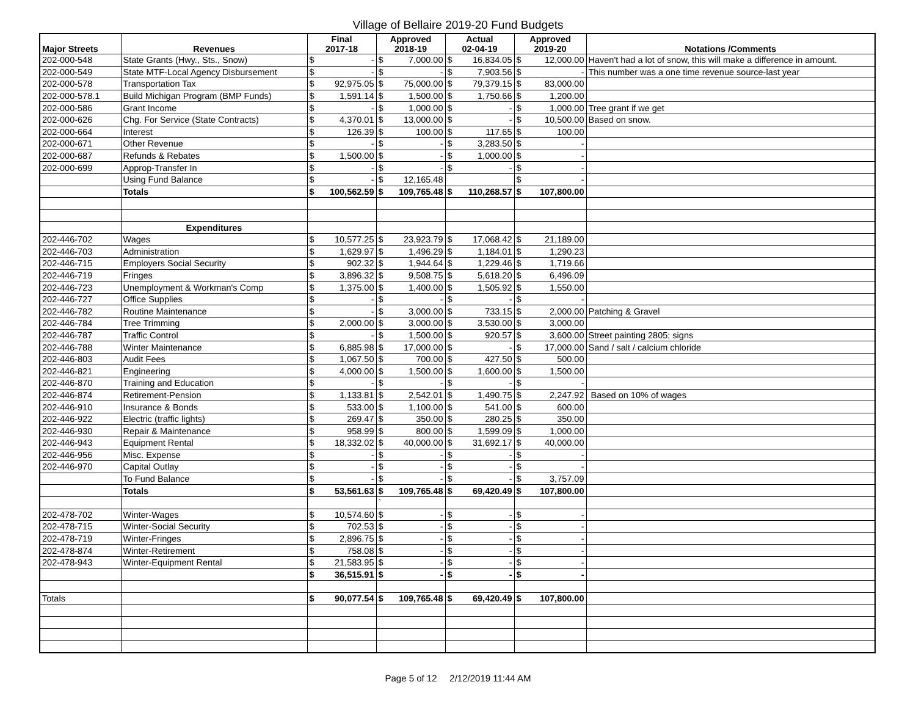Village of Bellaire 2019-20 Fund Budgets
| Major Streets | Revenues | Final 2017-18 | Approved 2018-19 | Actual 02-04-19 | Approved 2019-20 | Notations /Comments |
| --- | --- | --- | --- | --- | --- | --- |
| 202-000-548 | State Grants (Hwy., Sts., Snow) | $ - | $ 7,000.00 | $ 16,834.05 | $ 12,000.00 | Haven't had a lot of snow, this will make a difference in amount. |
| 202-000-549 | State MTF-Local Agency Disbursement | $ - | $ - | $ 7,903.56 | $ - | This number was a one time revenue source-last year |
| 202-000-578 | Transportation Tax | $ 92,975.05 | $ 75,000.00 | $ 79,379.15 | $ 83,000.00 | |
| 202-000-578.1 | Build Michigan Program (BMP Funds) | $ 1,591.14 | $ 1,500.00 | $ 1,750.66 | $ 1,200.00 | |
| 202-000-586 | Grant Income | $ - | $ 1,000.00 | $ - | $ 1,000.00 | Tree grant if we get |
| 202-000-626 | Chg. For Service (State Contracts) | $ 4,370.01 | $ 13,000.00 | $ - | $ 10,500.00 | Based on snow. |
| 202-000-664 | Interest | $ 126.39 | $ 100.00 | $ 117.65 | $ 100.00 | |
| 202-000-671 | Other Revenue | $ - | $ - | $ 3,283.50 | $ - | |
| 202-000-687 | Refunds & Rebates | $ 1,500.00 | $ - | $ 1,000.00 | $ - | |
| 202-000-699 | Approp-Transfer In | $ - | $ - | $ - | $ - | |
| | Using Fund Balance | $ - | $ 12,165.48 | | $ - | |
| | Totals | $ 100,562.59 | $ 109,765.48 | $ 110,268.57 | $ 107,800.00 | |
| | Expenditures | | | | | |
| 202-446-702 | Wages | $ 10,577.25 | $ 23,923.79 | $ 17,068.42 | $ 21,189.00 | |
| 202-446-703 | Administration | $ 1,629.97 | $ 1,496.29 | $ 1,184.01 | $ 1,290.23 | |
| 202-446-715 | Employers Social Security | $ 902.32 | $ 1,944.64 | $ 1,229.46 | $ 1,719.66 | |
| 202-446-719 | Fringes | $ 3,896.32 | $ 9,508.75 | $ 5,618.20 | $ 6,496.09 | |
| 202-446-723 | Unemployment & Workman's Comp | $ 1,375.00 | $ 1,400.00 | $ 1,505.92 | $ 1,550.00 | |
| 202-446-727 | Office Supplies | $ - | $ - | $ - | $ - | |
| 202-446-782 | Routine Maintenance | $ - | $ 3,000.00 | $ 733.15 | $ 2,000.00 | Patching & Gravel |
| 202-446-784 | Tree Trimming | $ 2,000.00 | $ 3,000.00 | $ 3,530.00 | $ 3,000.00 | |
| 202-446-787 | Traffic Control | $ - | $ 1,500.00 | $ 920.57 | $ 3,600.00 | Street painting 2805; signs |
| 202-446-788 | Winter Maintenance | $ 6,885.98 | $ 17,000.00 | $ - | $ 17,000.00 | Sand / salt / calcium chloride |
| 202-446-803 | Audit Fees | $ 1,067.50 | $ 700.00 | $ 427.50 | $ 500.00 | |
| 202-446-821 | Engineering | $ 4,000.00 | $ 1,500.00 | $ 1,600.00 | $ 1,500.00 | |
| 202-446-870 | Training and Education | $ - | $ - | $ - | $ - | |
| 202-446-874 | Retirement-Pension | $ 1,133.81 | $ 2,542.01 | $ 1,490.75 | $ 2,247.92 | Based on 10% of wages |
| 202-446-910 | Insurance & Bonds | $ 533.00 | $ 1,100.00 | $ 541.00 | $ 600.00 | |
| 202-446-922 | Electric (traffic lights) | $ 269.47 | $ 350.00 | $ 280.25 | $ 350.00 | |
| 202-446-930 | Repair & Maintenance | $ 958.99 | $ 800.00 | $ 1,599.09 | $ 1,000.00 | |
| 202-446-943 | Equipment Rental | $ 18,332.02 | $ 40,000.00 | $ 31,692.17 | $ 40,000.00 | |
| 202-446-956 | Misc. Expense | $ - | $ - | $ - | $ - | |
| 202-446-970 | Capital Outlay | $ - | $ - | $ - | $ - | |
| | To Fund Balance | $ - | $ - | $ - | $ 3,757.09 | |
| | Totals | $ 53,561.63 | $ 109,765.48 | $ 69,420.49 | $ 107,800.00 | |
| | | | ` | | | |
| 202-478-702 | Winter-Wages | $ 10,574.60 | $ - | $ - | $ - | |
| 202-478-715 | Winter-Social Security | $ 702.53 | $ - | $ - | $ - | |
| 202-478-719 | Winter-Fringes | $ 2,896.75 | $ - | $ - | $ - | |
| 202-478-874 | Winter-Retirement | $ 758.08 | $ - | $ - | $ - | |
| 202-478-943 | Winter-Equipment Rental | $ 21,583.95 | $ - | $ - | $ - | |
| | | $ 36,515.91 | $ - | $ - | $ - | |
| Totals | | $ 90,077.54 | $ 109,765.48 | $ 69,420.49 | $ 107,800.00 | |
Page 5 of 12 2/12/2019 11:44 AM